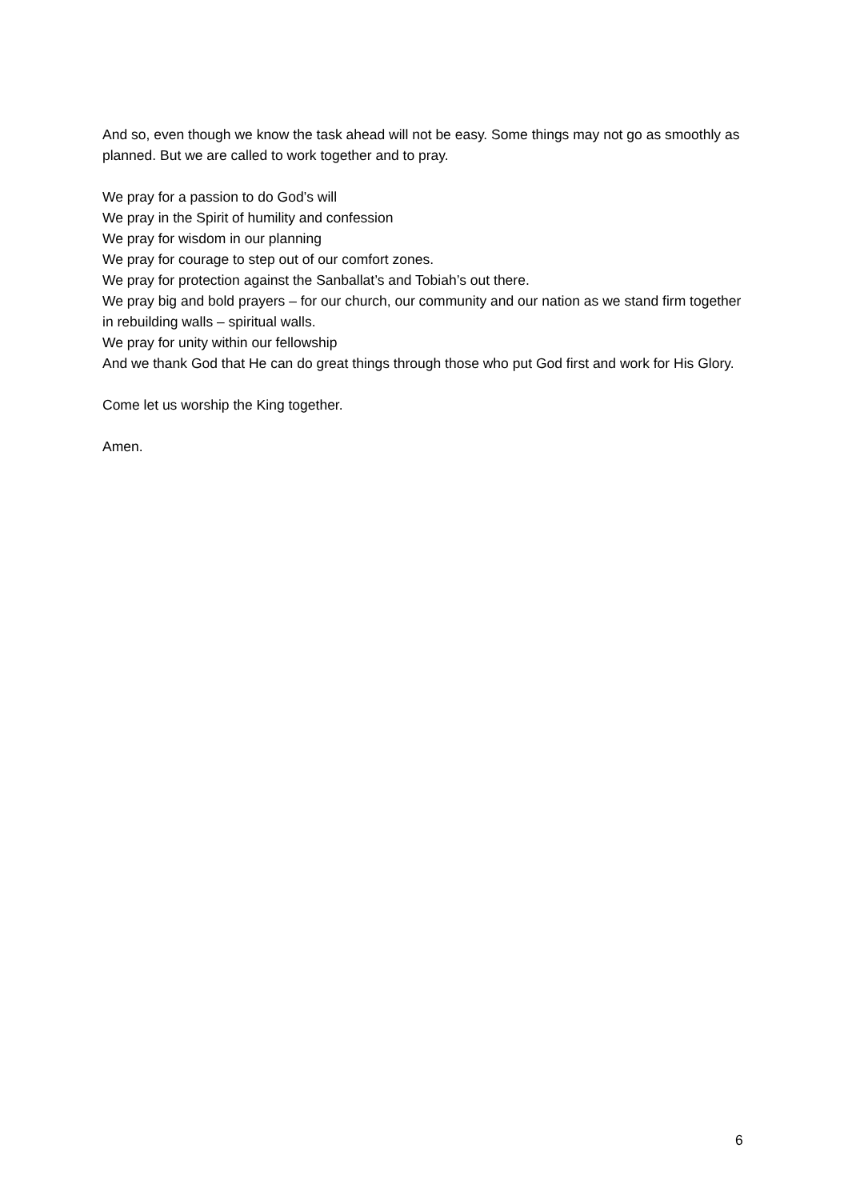And so, even though we know the task ahead will not be easy. Some things may not go as smoothly as planned. But we are called to work together and to pray.
We pray for a passion to do God’s will
We pray in the Spirit of humility and confession
We pray for wisdom in our planning
We pray for courage to step out of our comfort zones.
We pray for protection against the Sanballat’s and Tobiah’s out there.
We pray big and bold prayers – for our church, our community and our nation as we stand firm together in rebuilding walls – spiritual walls.
We pray for unity within our fellowship
And we thank God that He can do great things through those who put God first and work for His Glory.
Come let us worship the King together.
Amen.
6